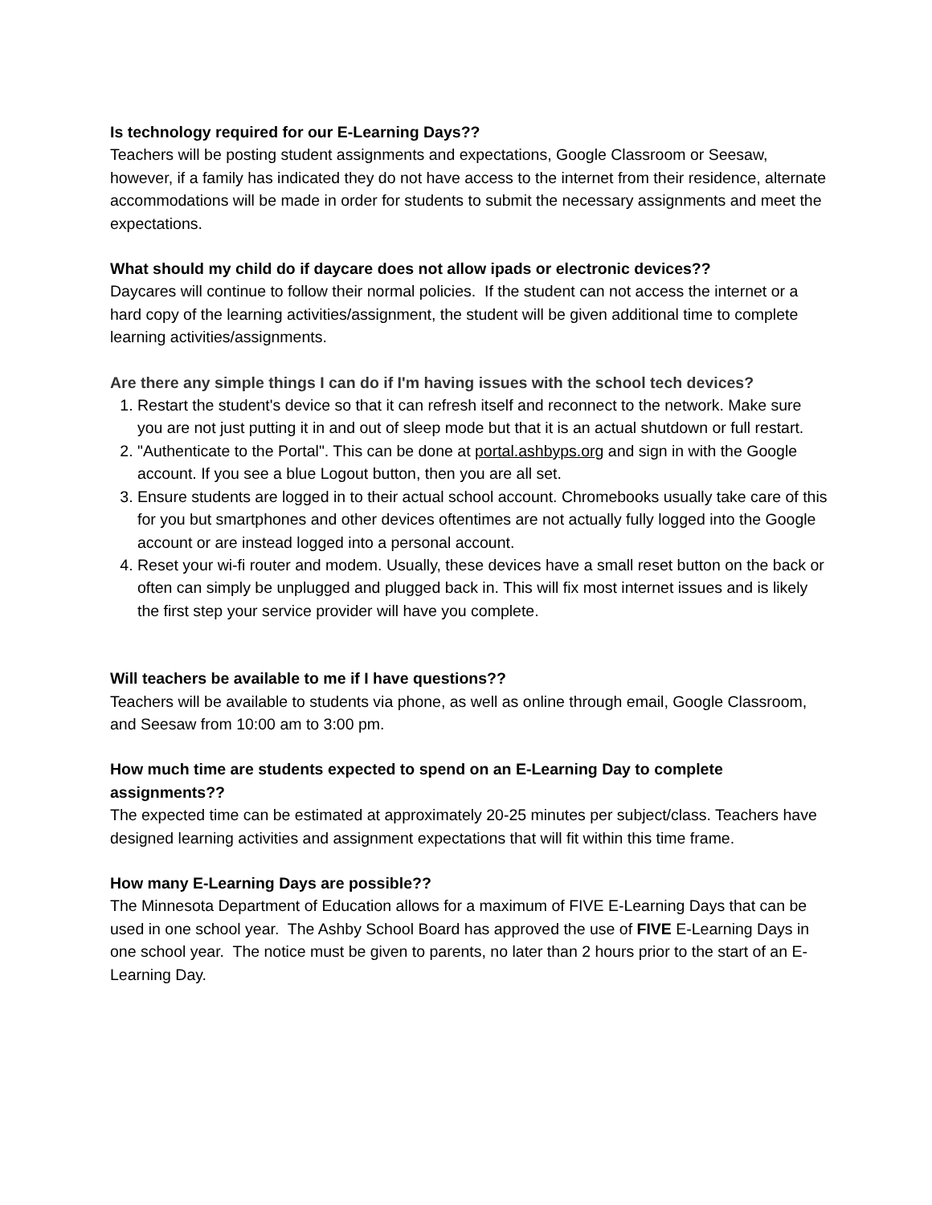Is technology required for our E-Learning Days??
Teachers will be posting student assignments and expectations, Google Classroom or Seesaw, however, if a family has indicated they do not have access to the internet from their residence, alternate accommodations will be made in order for students to submit the necessary assignments and meet the expectations.
What should my child do if daycare does not allow ipads or electronic devices??
Daycares will continue to follow their normal policies. If the student can not access the internet or a hard copy of the learning activities/assignment, the student will be given additional time to complete learning activities/assignments.
Are there any simple things I can do if I'm having issues with the school tech devices?
1. Restart the student's device so that it can refresh itself and reconnect to the network. Make sure you are not just putting it in and out of sleep mode but that it is an actual shutdown or full restart.
2. "Authenticate to the Portal". This can be done at portal.ashbyps.org and sign in with the Google account. If you see a blue Logout button, then you are all set.
3. Ensure students are logged in to their actual school account. Chromebooks usually take care of this for you but smartphones and other devices oftentimes are not actually fully logged into the Google account or are instead logged into a personal account.
4. Reset your wi-fi router and modem. Usually, these devices have a small reset button on the back or often can simply be unplugged and plugged back in. This will fix most internet issues and is likely the first step your service provider will have you complete.
Will teachers be available to me if I have questions??
Teachers will be available to students via phone, as well as online through email, Google Classroom, and Seesaw from 10:00 am to 3:00 pm.
How much time are students expected to spend on an E-Learning Day to complete assignments??
The expected time can be estimated at approximately 20-25 minutes per subject/class. Teachers have designed learning activities and assignment expectations that will fit within this time frame.
How many E-Learning Days are possible??
The Minnesota Department of Education allows for a maximum of FIVE E-Learning Days that can be used in one school year. The Ashby School Board has approved the use of FIVE E-Learning Days in one school year. The notice must be given to parents, no later than 2 hours prior to the start of an E-Learning Day.